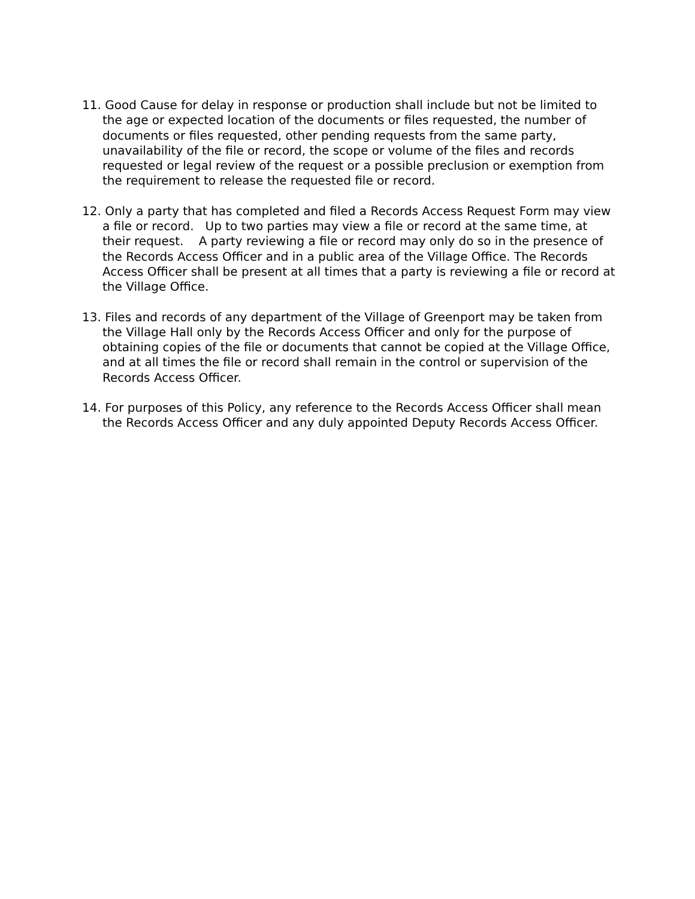11. Good Cause for delay in response or production shall include but not be limited to the age or expected location of the documents or files requested, the number of documents or files requested, other pending requests from the same party, unavailability of the file or record, the scope or volume of the files and records requested or legal review of the request or a possible preclusion or exemption from the requirement to release the requested file or record.
12. Only a party that has completed and filed a Records Access Request Form may view a file or record. Up to two parties may view a file or record at the same time, at their request. A party reviewing a file or record may only do so in the presence of the Records Access Officer and in a public area of the Village Office. The Records Access Officer shall be present at all times that a party is reviewing a file or record at the Village Office.
13. Files and records of any department of the Village of Greenport may be taken from the Village Hall only by the Records Access Officer and only for the purpose of obtaining copies of the file or documents that cannot be copied at the Village Office, and at all times the file or record shall remain in the control or supervision of the Records Access Officer.
14. For purposes of this Policy, any reference to the Records Access Officer shall mean the Records Access Officer and any duly appointed Deputy Records Access Officer.